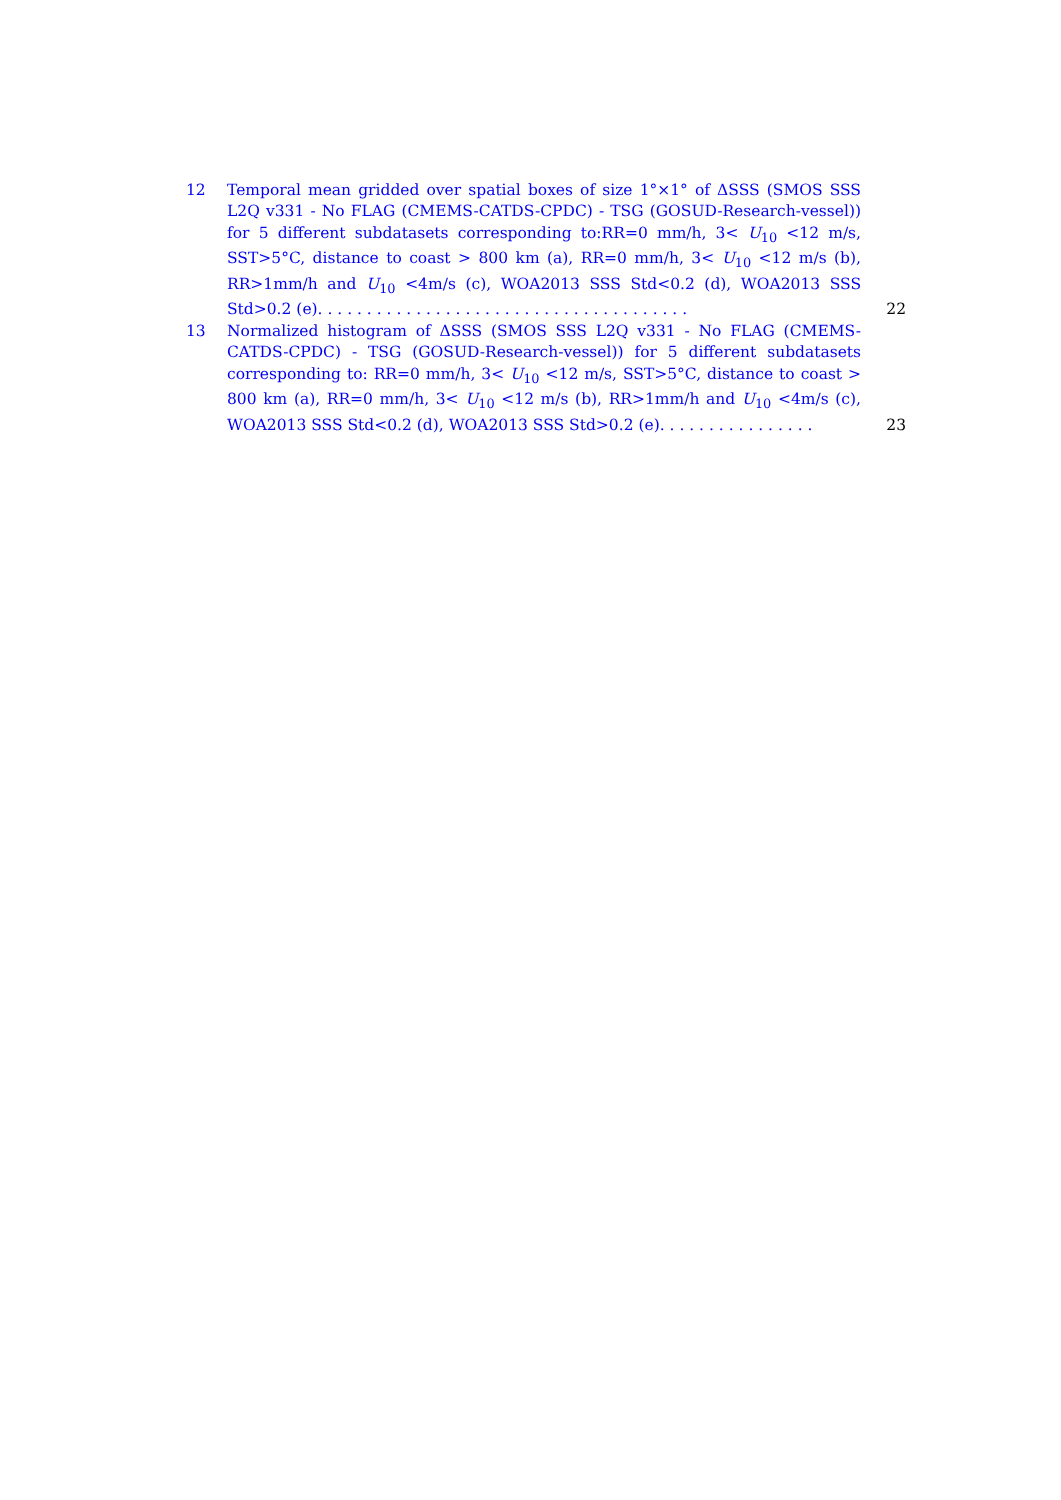12 Temporal mean gridded over spatial boxes of size 1°×1° of ΔSSS (SMOS SSS L2Q v331 - No FLAG (CMEMS-CATDS-CPDC) - TSG (GOSUD-Research-vessel)) for 5 different subdatasets corresponding to:RR=0 mm/h, 3< U<sub>10</sub> <12 m/s, SST>5°C, distance to coast > 800 km (a), RR=0 mm/h, 3< U<sub>10</sub> <12 m/s (b), RR>1mm/h and U<sub>10</sub> <4m/s (c), WOA2013 SSS Std<0.2 (d), WOA2013 SSS Std>0.2 (e). . . . . . . . . . . . . . . . . . . . . . . . . . . . . . . . . . . . . .
22
13 Normalized histogram of ΔSSS (SMOS SSS L2Q v331 - No FLAG (CMEMS-CATDS-CPDC) - TSG (GOSUD-Research-vessel)) for 5 different subdatasets corresponding to: RR=0 mm/h, 3< U<sub>10</sub> <12 m/s, SST>5°C, distance to coast > 800 km (a), RR=0 mm/h, 3< U<sub>10</sub> <12 m/s (b), RR>1mm/h and U<sub>10</sub> <4m/s (c), WOA2013 SSS Std<0.2 (d), WOA2013 SSS Std>0.2 (e). . . . . . . . . . . . . . . .
23